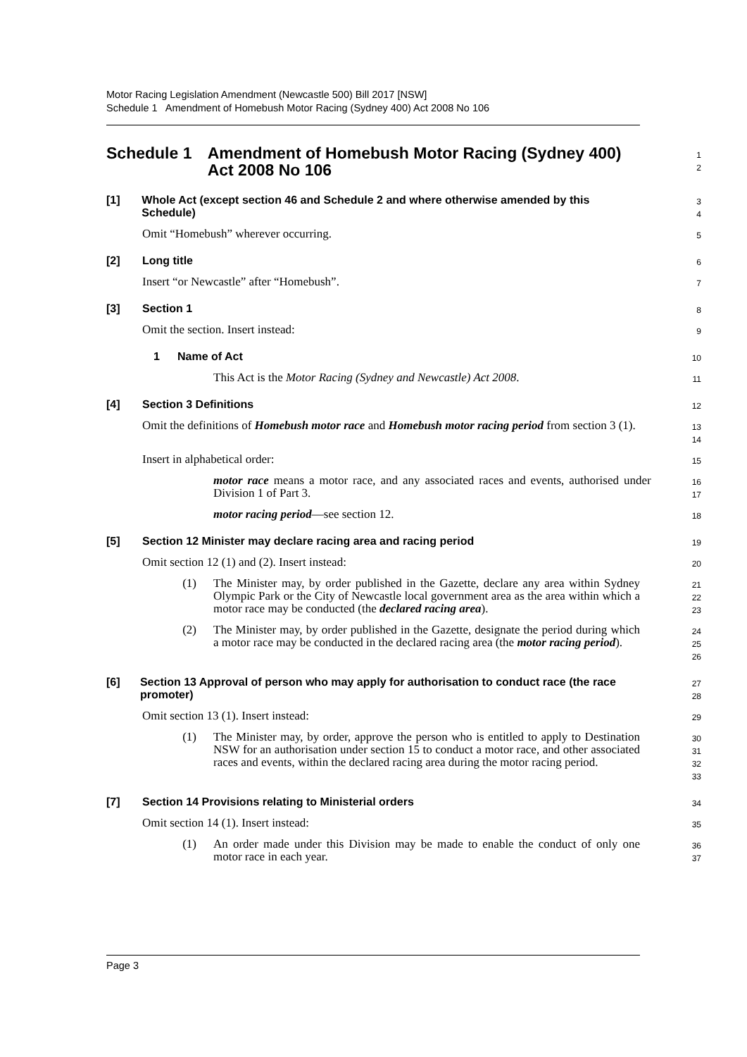Motor Racing Legislation Amendment (Newcastle 500) Bill 2017 [NSW]
Schedule 1 Amendment of Homebush Motor Racing (Sydney 400) Act 2008 No 106
Schedule 1 Amendment of Homebush Motor Racing (Sydney 400) Act 2008 No 106
1
2
[1] Whole Act (except section 46 and Schedule 2 and where otherwise amended by this Schedule)
3
4
Omit “Homebush” wherever occurring.
5
[2] Long title
6
Insert “or Newcastle” after “Homebush”.
7
[3] Section 1
8
Omit the section. Insert instead:
9
1 Name of Act
10
This Act is the Motor Racing (Sydney and Newcastle) Act 2008.
11
[4] Section 3 Definitions
12
Omit the definitions of Homebush motor race and Homebush motor racing period from section 3 (1).
13
14
Insert in alphabetical order:
15
motor race means a motor race, and any associated races and events, authorised under Division 1 of Part 3.
16
17
motor racing period—see section 12.
18
[5] Section 12 Minister may declare racing area and racing period
19
Omit section 12 (1) and (2). Insert instead:
20
(1) The Minister may, by order published in the Gazette, declare any area within Sydney Olympic Park or the City of Newcastle local government area as the area within which a motor race may be conducted (the declared racing area).
21
22
23
(2) The Minister may, by order published in the Gazette, designate the period during which a motor race may be conducted in the declared racing area (the motor racing period).
24
25
26
[6] Section 13 Approval of person who may apply for authorisation to conduct race (the race promoter)
27
28
Omit section 13 (1). Insert instead:
29
(1) The Minister may, by order, approve the person who is entitled to apply to Destination NSW for an authorisation under section 15 to conduct a motor race, and other associated races and events, within the declared racing area during the motor racing period.
30
31
32
33
[7] Section 14 Provisions relating to Ministerial orders
34
Omit section 14 (1). Insert instead:
35
(1) An order made under this Division may be made to enable the conduct of only one motor race in each year.
36
37
Page 3